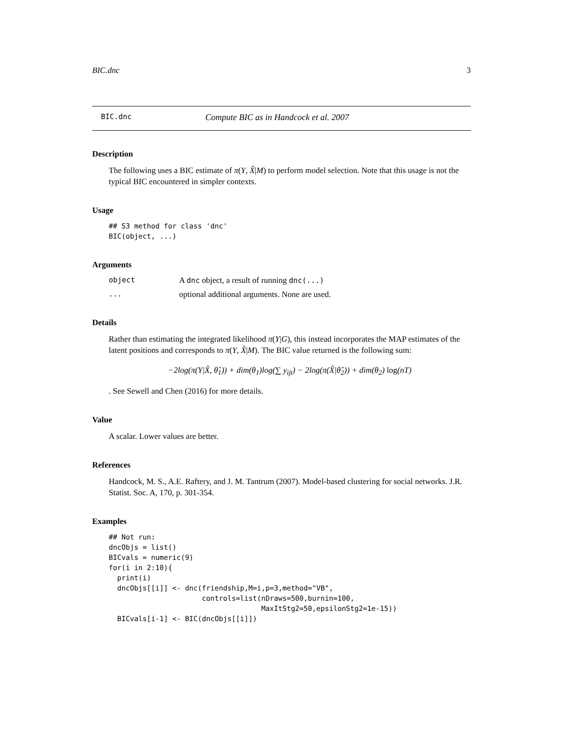BIC.dnc 3
BIC.dnc Compute BIC as in Handcock et al. 2007
Description
The following uses a BIC estimate of π(Y, X̂|M) to perform model selection. Note that this usage is not the typical BIC encountered in simpler contexts.
Usage
## S3 method for class 'dnc'
BIC(object, ...)
Arguments
object A dnc object, a result of running dnc(...)
... optional additional arguments. None are used.
Details
Rather than estimating the integrated likelihood π(Y|G), this instead incorporates the MAP estimates of the latent positions and corresponds to π(Y, X̂|M). The BIC value returned is the following sum:
−2log(π(Y|X̂, θ̂<sub>1</sub>)) + dim(θ<sub>1</sub>)log(∑ y<sub>ijt</sub>) − 2log(π(X̂|θ̂<sub>2</sub>)) + dim(θ<sub>2</sub>) log(nT)
. See Sewell and Chen (2016) for more details.
Value
A scalar. Lower values are better.
References
Handcock, M. S., A.E. Raftery, and J. M. Tantrum (2007). Model-based clustering for social networks. J.R. Statist. Soc. A, 170, p. 301-354.
Examples
## Not run:
dncObjs = list()
BICvals = numeric(9)
for(i in 2:10){
  print(i)
  dncObjs[[i]] <- dnc(friendship,M=i,p=3,method="VB",
                      controls=list(nDraws=500,burnin=100,
                                    MaxItStg2=50,epsilonStg2=1e-15))
  BICvals[i-1] <- BIC(dncObjs[[i]])